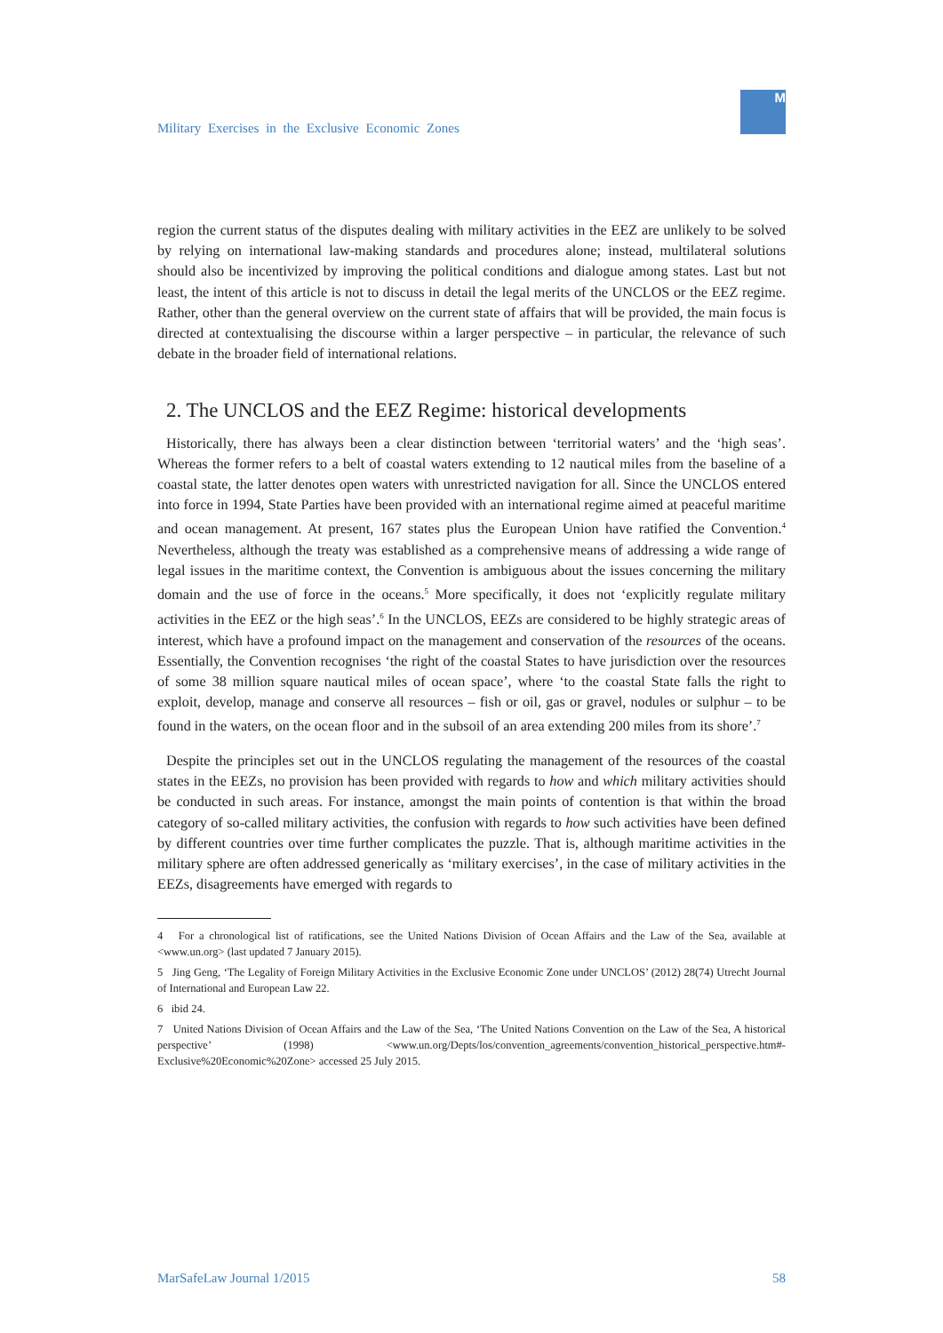Military Exercises in the Exclusive Economic Zones
M
region the current status of the disputes dealing with military activities in the EEZ are unlikely to be solved by relying on international law-making standards and procedures alone; instead, multilateral solutions should also be incentivized by improving the political conditions and dialogue among states. Last but not least, the intent of this article is not to discuss in detail the legal merits of the UNCLOS or the EEZ regime. Rather, other than the general overview on the current state of affairs that will be provided, the main focus is directed at contextualising the discourse within a larger perspective – in particular, the relevance of such debate in the broader field of international relations.
2. The UNCLOS and the EEZ Regime: historical developments
Historically, there has always been a clear distinction between ‘territorial waters’ and the ‘high seas’. Whereas the former refers to a belt of coastal waters extending to 12 nautical miles from the baseline of a coastal state, the latter denotes open waters with unrestricted navigation for all. Since the UNCLOS entered into force in 1994, State Parties have been provided with an international regime aimed at peaceful maritime and ocean management. At present, 167 states plus the European Union have ratified the Convention.<sup>4</sup> Nevertheless, although the treaty was established as a comprehensive means of addressing a wide range of legal issues in the maritime context, the Convention is ambiguous about the issues concerning the military domain and the use of force in the oceans.<sup>5</sup> More specifically, it does not ‘explicitly regulate military activities in the EEZ or the high seas’.<sup>6</sup> In the UNCLOS, EEZs are considered to be highly strategic areas of interest, which have a profound impact on the management and conservation of the resources of the oceans. Essentially, the Convention recognises ‘the right of the coastal States to have jurisdiction over the resources of some 38 million square nautical miles of ocean space’, where ‘to the coastal State falls the right to exploit, develop, manage and conserve all resources – fish or oil, gas or gravel, nodules or sulphur – to be found in the waters, on the ocean floor and in the subsoil of an area extending 200 miles from its shore’.<sup>7</sup>
Despite the principles set out in the UNCLOS regulating the management of the resources of the coastal states in the EEZs, no provision has been provided with regards to how and which military activities should be conducted in such areas. For instance, amongst the main points of contention is that within the broad category of so-called military activities, the confusion with regards to how such activities have been defined by different countries over time further complicates the puzzle. That is, although maritime activities in the military sphere are often addressed generically as ‘military exercises’, in the case of military activities in the EEZs, disagreements have emerged with regards to
4 For a chronological list of ratifications, see the United Nations Division of Ocean Affairs and the Law of the Sea, available at <www.un.org> (last updated 7 January 2015).
5 Jing Geng, ‘The Legality of Foreign Military Activities in the Exclusive Economic Zone under UNCLOS’ (2012) 28(74) Utrecht Journal of International and European Law 22.
6 ibid 24.
7 United Nations Division of Ocean Affairs and the Law of the Sea, ‘The United Nations Convention on the Law of the Sea, A historical perspective’ (1998) <www.un.org/Depts/los/convention_agreements/convention_historical_perspective.htm#-Exclusive%20Economic%20Zone> accessed 25 July 2015.
MarSafeLaw Journal 1/2015 58